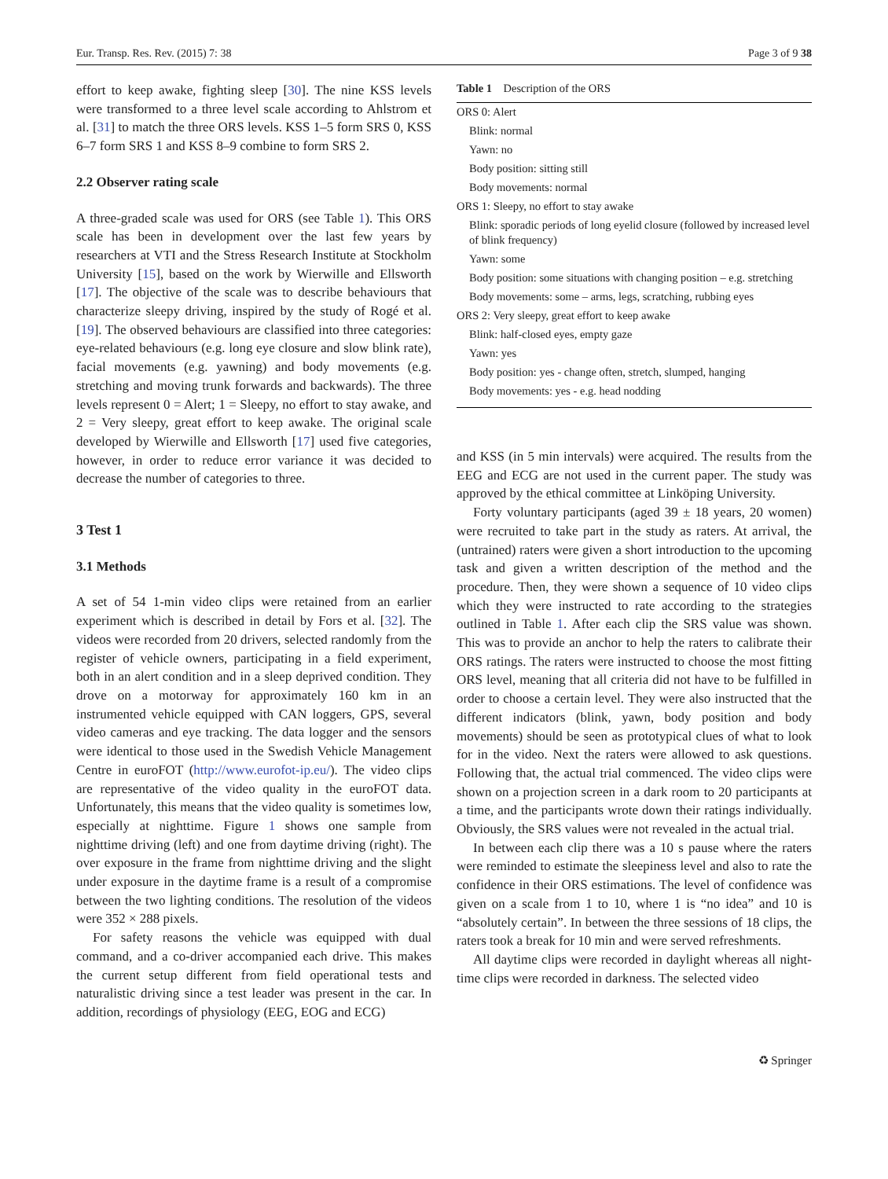Eur. Transp. Res. Rev. (2015) 7: 38 Page 3 of 9 38
effort to keep awake, fighting sleep [30]. The nine KSS levels were transformed to a three level scale according to Ahlstrom et al. [31] to match the three ORS levels. KSS 1–5 form SRS 0, KSS 6–7 form SRS 1 and KSS 8–9 combine to form SRS 2.
2.2 Observer rating scale
A three-graded scale was used for ORS (see Table 1). This ORS scale has been in development over the last few years by researchers at VTI and the Stress Research Institute at Stockholm University [15], based on the work by Wierwille and Ellsworth [17]. The objective of the scale was to describe behaviours that characterize sleepy driving, inspired by the study of Rogé et al. [19]. The observed behaviours are classified into three categories: eye-related behaviours (e.g. long eye closure and slow blink rate), facial movements (e.g. yawning) and body movements (e.g. stretching and moving trunk forwards and backwards). The three levels represent 0 = Alert; 1 = Sleepy, no effort to stay awake, and 2 = Very sleepy, great effort to keep awake. The original scale developed by Wierwille and Ellsworth [17] used five categories, however, in order to reduce error variance it was decided to decrease the number of categories to three.
3 Test 1
3.1 Methods
A set of 54 1-min video clips were retained from an earlier experiment which is described in detail by Fors et al. [32]. The videos were recorded from 20 drivers, selected randomly from the register of vehicle owners, participating in a field experiment, both in an alert condition and in a sleep deprived condition. They drove on a motorway for approximately 160 km in an instrumented vehicle equipped with CAN loggers, GPS, several video cameras and eye tracking. The data logger and the sensors were identical to those used in the Swedish Vehicle Management Centre in euroFOT (http://www.eurofot-ip.eu/). The video clips are representative of the video quality in the euroFOT data. Unfortunately, this means that the video quality is sometimes low, especially at nighttime. Figure 1 shows one sample from nighttime driving (left) and one from daytime driving (right). The over exposure in the frame from nighttime driving and the slight under exposure in the daytime frame is a result of a compromise between the two lighting conditions. The resolution of the videos were 352 × 288 pixels.
For safety reasons the vehicle was equipped with dual command, and a co-driver accompanied each drive. This makes the current setup different from field operational tests and naturalistic driving since a test leader was present in the car. In addition, recordings of physiology (EEG, EOG and ECG)
Table 1 Description of the ORS
| ORS 0: Alert |
| Blink: normal |
| Yawn: no |
| Body position: sitting still |
| Body movements: normal |
| ORS 1: Sleepy, no effort to stay awake |
| Blink: sporadic periods of long eyelid closure (followed by increased level of blink frequency) |
| Yawn: some |
| Body position: some situations with changing position – e.g. stretching |
| Body movements: some – arms, legs, scratching, rubbing eyes |
| ORS 2: Very sleepy, great effort to keep awake |
| Blink: half-closed eyes, empty gaze |
| Yawn: yes |
| Body position: yes - change often, stretch, slumped, hanging |
| Body movements: yes - e.g. head nodding |
and KSS (in 5 min intervals) were acquired. The results from the EEG and ECG are not used in the current paper. The study was approved by the ethical committee at Linköping University.
Forty voluntary participants (aged 39 ± 18 years, 20 women) were recruited to take part in the study as raters. At arrival, the (untrained) raters were given a short introduction to the upcoming task and given a written description of the method and the procedure. Then, they were shown a sequence of 10 video clips which they were instructed to rate according to the strategies outlined in Table 1. After each clip the SRS value was shown. This was to provide an anchor to help the raters to calibrate their ORS ratings. The raters were instructed to choose the most fitting ORS level, meaning that all criteria did not have to be fulfilled in order to choose a certain level. They were also instructed that the different indicators (blink, yawn, body position and body movements) should be seen as prototypical clues of what to look for in the video. Next the raters were allowed to ask questions. Following that, the actual trial commenced. The video clips were shown on a projection screen in a dark room to 20 participants at a time, and the participants wrote down their ratings individually. Obviously, the SRS values were not revealed in the actual trial.
In between each clip there was a 10 s pause where the raters were reminded to estimate the sleepiness level and also to rate the confidence in their ORS estimations. The level of confidence was given on a scale from 1 to 10, where 1 is “no idea” and 10 is “absolutely certain”. In between the three sessions of 18 clips, the raters took a break for 10 min and were served refreshments.
All daytime clips were recorded in daylight whereas all night-time clips were recorded in darkness. The selected video
♻ Springer